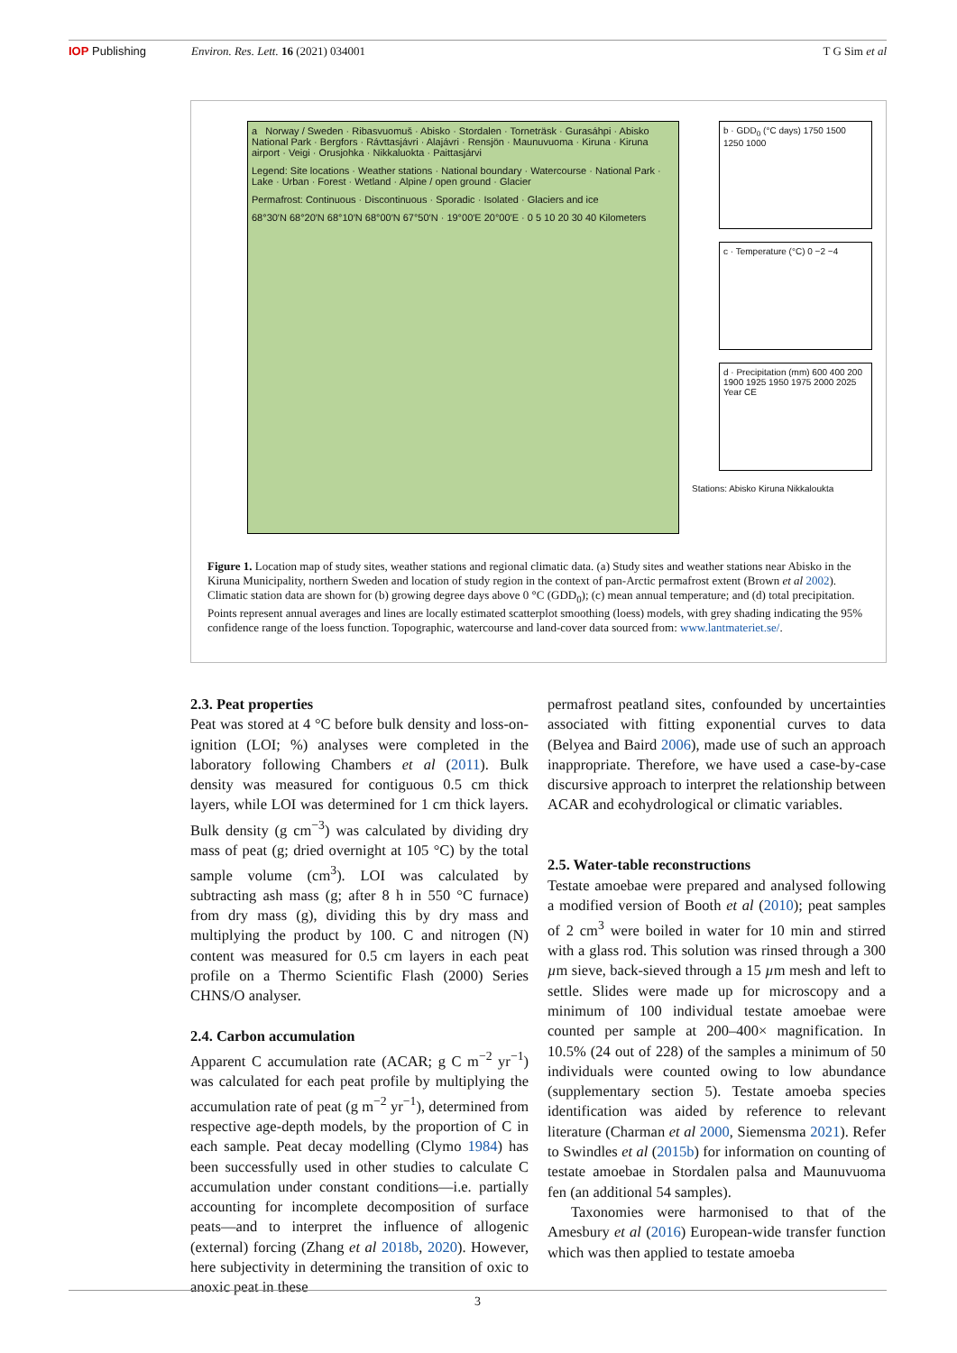IOP Publishing Environ. Res. Lett. 16 (2021) 034001 T G Sim et al
a Norway / Sweden · Ribasvuomuš · Abisko · Stordalen · Torneträsk · Gurasáhpi · Abisko National Park · Bergfors · Rávttasjávri · Alajávri · Rensjön · Maunuvuoma · Kiruna · Kiruna airport · Veigi · Orusjohka · Nikkaluokta · Paittasjárvi
Legend: Site locations · Weather stations · National boundary · Watercourse · National Park · Lake · Urban · Forest · Wetland · Alpine / open ground · Glacier
Permafrost: Continuous · Discontinuous · Sporadic · Isolated · Glaciers and ice
68°30′N 68°20′N 68°10′N 68°00′N 67°50′N · 19°00′E 20°00′E · 0 5 10 20 30 40 Kilometers
b · GDD<sub>0</sub> (°C days) 1750 1500 1250 1000
c · Temperature (°C) 0 −2 −4
d · Precipitation (mm) 600 400 200
1900 1925 1950 1975 2000 2025 Year CE
Stations: Abisko Kiruna Nikkaloukta
Figure 1. Location map of study sites, weather stations and regional climatic data. (a) Study sites and weather stations near Abisko in the Kiruna Municipality, northern Sweden and location of study region in the context of pan-Arctic permafrost extent (Brown et al 2002). Climatic station data are shown for (b) growing degree days above 0 °C (GDD<sub>0</sub>); (c) mean annual temperature; and (d) total precipitation. Points represent annual averages and lines are locally estimated scatterplot smoothing (loess) models, with grey shading indicating the 95% confidence range of the loess function. Topographic, watercourse and land-cover data sourced from: www.lantmateriet.se/.
2.3. Peat properties
Peat was stored at 4 °C before bulk density and loss-on-ignition (LOI; %) analyses were completed in the laboratory following Chambers et al (2011). Bulk density was measured for contiguous 0.5 cm thick layers, while LOI was determined for 1 cm thick layers. Bulk density (g cm<sup>−3</sup>) was calculated by dividing dry mass of peat (g; dried overnight at 105 °C) by the total sample volume (cm<sup>3</sup>). LOI was calculated by subtracting ash mass (g; after 8 h in 550 °C furnace) from dry mass (g), dividing this by dry mass and multiplying the product by 100. C and nitrogen (N) content was measured for 0.5 cm layers in each peat profile on a Thermo Scientific Flash (2000) Series CHNS/O analyser.
2.4. Carbon accumulation
Apparent C accumulation rate (ACAR; g C m<sup>−2</sup> yr<sup>−1</sup>) was calculated for each peat profile by multiplying the accumulation rate of peat (g m<sup>−2</sup> yr<sup>−1</sup>), determined from respective age-depth models, by the proportion of C in each sample. Peat decay modelling (Clymo 1984) has been successfully used in other studies to calculate C accumulation under constant conditions—i.e. partially accounting for incomplete decomposition of surface peats—and to interpret the influence of allogenic (external) forcing (Zhang et al 2018b, 2020). However, here subjectivity in determining the transition of oxic to anoxic peat in these
permafrost peatland sites, confounded by uncertainties associated with fitting exponential curves to data (Belyea and Baird 2006), made use of such an approach inappropriate. Therefore, we have used a case-by-case discursive approach to interpret the relationship between ACAR and ecohydrological or climatic variables.
2.5. Water-table reconstructions
Testate amoebae were prepared and analysed following a modified version of Booth et al (2010); peat samples of 2 cm<sup>3</sup> were boiled in water for 10 min and stirred with a glass rod. This solution was rinsed through a 300 µm sieve, back-sieved through a 15 µm mesh and left to settle. Slides were made up for microscopy and a minimum of 100 individual testate amoebae were counted per sample at 200–400× magnification. In 10.5% (24 out of 228) of the samples a minimum of 50 individuals were counted owing to low abundance (supplementary section 5). Testate amoeba species identification was aided by reference to relevant literature (Charman et al 2000, Siemensma 2021). Refer to Swindles et al (2015b) for information on counting of testate amoebae in Stordalen palsa and Maunuvuoma fen (an additional 54 samples).
Taxonomies were harmonised to that of the Amesbury et al (2016) European-wide transfer function which was then applied to testate amoeba
3